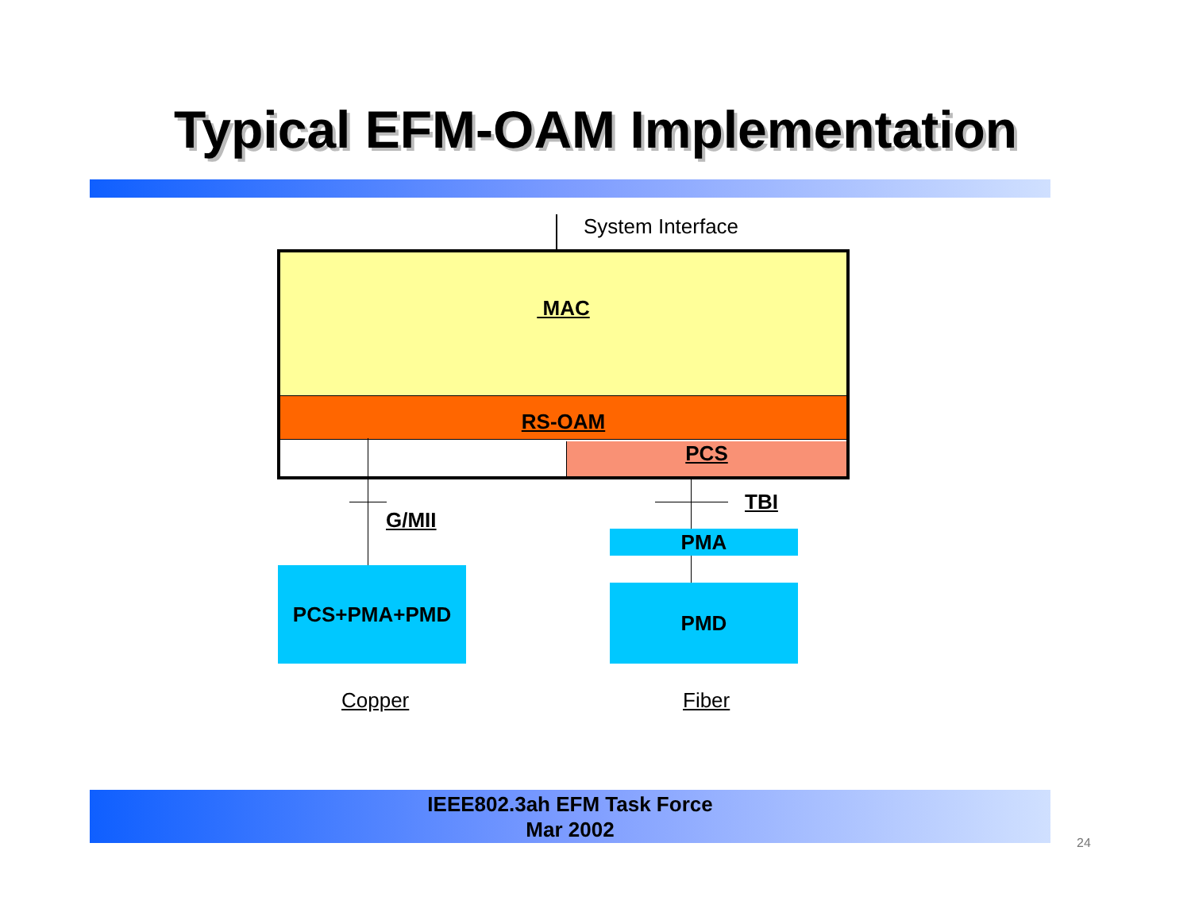Typical EFM-OAM Implementation
System Interface
MAC
RS-OAM
PCS
G/MII
TBI
PMA
PCS+PMA+PMD
PMD
Copper Fiber
IEEE802.3ah EFM Task Force
Mar 2002
24